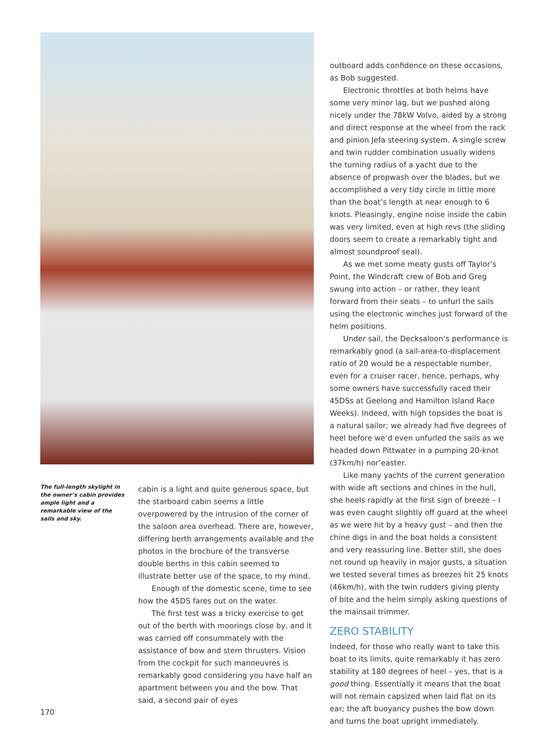The full-length skylight in the owner’s cabin provides ample light and a remarkable view of the sails and sky.
cabin is a light and quite generous space, but the starboard cabin seems a little overpowered by the intrusion of the corner of the saloon area overhead. There are, however, differing berth arrangements available and the photos in the brochure of the transverse double berths in this cabin seemed to illustrate better use of the space, to my mind.
Enough of the domestic scene, time to see how the 45DS fares out on the water.
The first test was a tricky exercise to get out of the berth with moorings close by, and it was carried off consummately with the assistance of bow and stern thrusters. Vision from the cockpit for such manoeuvres is remarkably good considering you have half an apartment between you and the bow. That said, a second pair of eyes
outboard adds confidence on these occasions, as Bob suggested.
Electronic throttles at both helms have some very minor lag, but we pushed along nicely under the 78kW Volvo, aided by a strong and direct response at the wheel from the rack and pinion Jefa steering system. A single screw and twin rudder combination usually widens the turning radius of a yacht due to the absence of propwash over the blades, but we accomplished a very tidy circle in little more than the boat’s length at near enough to 6 knots. Pleasingly, engine noise inside the cabin was very limited, even at high revs (the sliding doors seem to create a remarkably tight and almost soundproof seal).
As we met some meaty gusts off Taylor’s Point, the Windcraft crew of Bob and Greg swung into action – or rather, they leant forward from their seats – to unfurl the sails using the electronic winches just forward of the helm positions.
Under sail, the Decksaloon’s performance is remarkably good (a sail-area-to-displacement ratio of 20 would be a respectable number, even for a cruiser racer, hence, perhaps, why some owners have successfully raced their 45DSs at Geelong and Hamilton Island Race Weeks). Indeed, with high topsides the boat is a natural sailor; we already had five degrees of heel before we’d even unfurled the sails as we headed down Pittwater in a pumping 20-knot (37km/h) nor’easter.
Like many yachts of the current generation with wide aft sections and chines in the hull, she heels rapidly at the first sign of breeze – I was even caught slightly off guard at the wheel as we were hit by a heavy gust – and then the chine digs in and the boat holds a consistent and very reassuring line. Better still, she does not round up heavily in major gusts, a situation we tested several times as breezes hit 25 knots (46km/h), with the twin rudders giving plenty of bite and the helm simply asking questions of the mainsail trimmer.
ZERO STABILITY
Indeed, for those who really want to take this boat to its limits, quite remarkably it has zero stability at 180 degrees of heel – yes, that is a good thing. Essentially it means that the boat will not remain capsized when laid flat on its ear; the aft buoyancy pushes the bow down and turns the boat upright immediately.
170